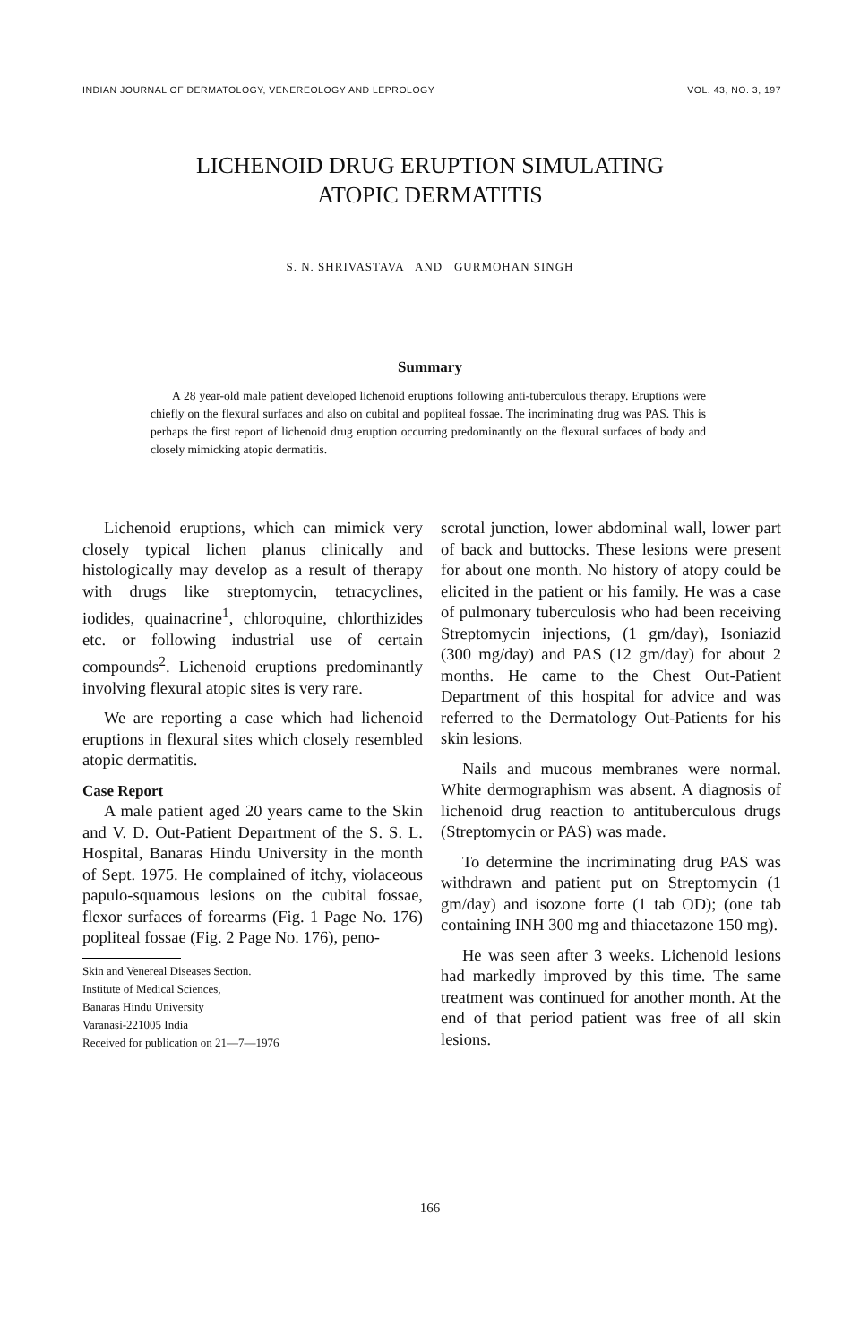INDIAN JOURNAL OF DERMATOLOGY, VENEREOLOGY AND LEPROLOGY VOL. 43, NO. 3, 197
LICHENOID DRUG ERUPTION SIMULATING
ATOPIC DERMATITIS
S. N. SHRIVASTAVA AND GURMOHAN SINGH
Summary
A 28 year-old male patient developed lichenoid eruptions following anti-tuberculous therapy. Eruptions were chiefly on the flexural surfaces and also on cubital and popliteal fossae. The incriminating drug was PAS. This is perhaps the first report of lichenoid drug eruption occurring predominantly on the flexural surfaces of body and closely mimicking atopic dermatitis.
Lichenoid eruptions, which can mimick very closely typical lichen planus clinically and histologically may develop as a result of therapy with drugs like streptomycin, tetracyclines, iodides, quainacrine<sup>1</sup>, chloroquine, chlorthizides etc. or following industrial use of certain compounds<sup>2</sup>. Lichenoid eruptions predominantly involving flexural atopic sites is very rare.
We are reporting a case which had lichenoid eruptions in flexural sites which closely resembled atopic dermatitis.
Case Report
A male patient aged 20 years came to the Skin and V. D. Out-Patient Department of the S. S. L. Hospital, Banaras Hindu University in the month of Sept. 1975. He complained of itchy, violaceous papulo-squamous lesions on the cubital fossae, flexor surfaces of forearms (Fig. 1 Page No. 176) popliteal fossae (Fig. 2 Page No. 176), peno-
Skin and Venereal Diseases Section.
Institute of Medical Sciences,
Banaras Hindu University
Varanasi-221005 India
Received for publication on 21—7—1976
scrotal junction, lower abdominal wall, lower part of back and buttocks. These lesions were present for about one month. No history of atopy could be elicited in the patient or his family. He was a case of pulmonary tuberculosis who had been receiving Streptomycin injections, (1 gm/day), Isoniazid (300 mg/day) and PAS (12 gm/day) for about 2 months. He came to the Chest Out-Patient Department of this hospital for advice and was referred to the Dermatology Out-Patients for his skin lesions.
Nails and mucous membranes were normal. White dermographism was absent. A diagnosis of lichenoid drug reaction to antituberculous drugs (Streptomycin or PAS) was made.
To determine the incriminating drug PAS was withdrawn and patient put on Streptomycin (1 gm/day) and isozone forte (1 tab OD); (one tab containing INH 300 mg and thiacetazone 150 mg).
He was seen after 3 weeks. Lichenoid lesions had markedly improved by this time. The same treatment was continued for another month. At the end of that period patient was free of all skin lesions.
166